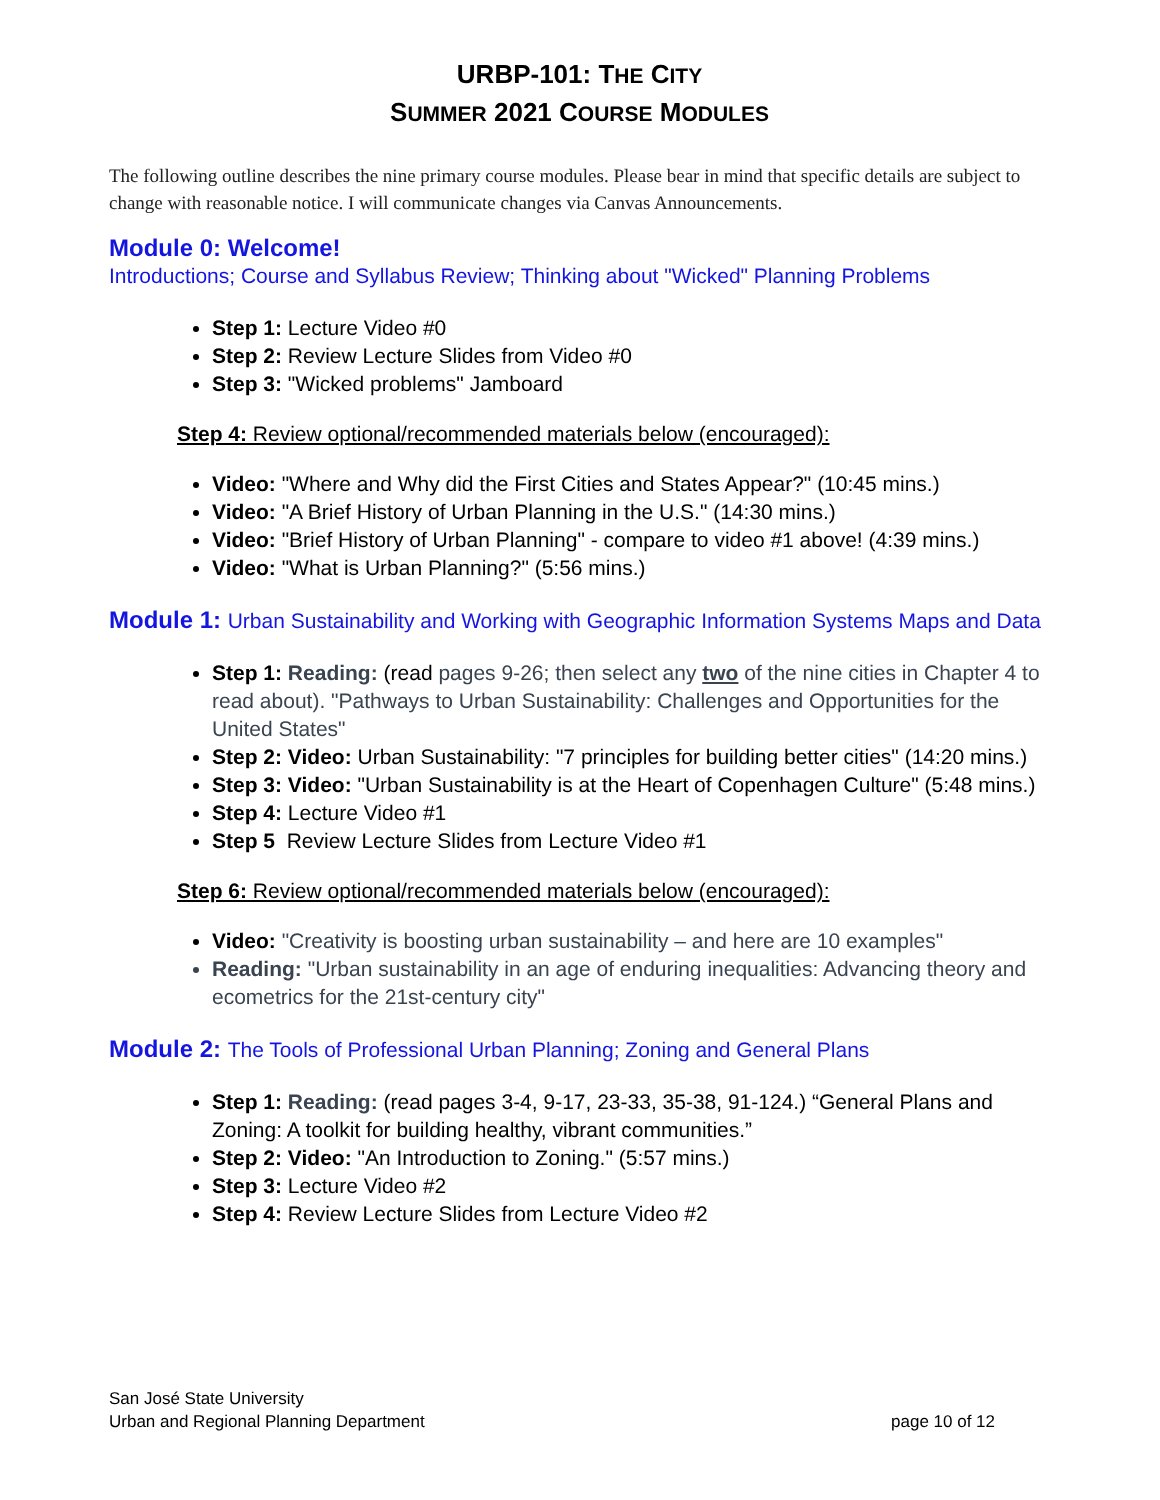URBP-101: THE CITY
SUMMER 2021 COURSE MODULES
The following outline describes the nine primary course modules. Please bear in mind that specific details are subject to change with reasonable notice. I will communicate changes via Canvas Announcements.
Module 0: Welcome!
Introductions; Course and Syllabus Review; Thinking about "Wicked" Planning Problems
Step 1: Lecture Video #0
Step 2: Review Lecture Slides from Video #0
Step 3: "Wicked problems" Jamboard
Step 4: Review optional/recommended materials below (encouraged):
Video: "Where and Why did the First Cities and States Appear?" (10:45 mins.)
Video: "A Brief History of Urban Planning in the U.S." (14:30 mins.)
Video: "Brief History of Urban Planning" - compare to video #1 above! (4:39 mins.)
Video: "What is Urban Planning?" (5:56 mins.)
Module 1: Urban Sustainability and Working with Geographic Information Systems Maps and Data
Step 1: Reading: (read pages 9-26; then select any two of the nine cities in Chapter 4 to read about). "Pathways to Urban Sustainability: Challenges and Opportunities for the United States"
Step 2: Video: Urban Sustainability: "7 principles for building better cities" (14:20 mins.)
Step 3: Video: "Urban Sustainability is at the Heart of Copenhagen Culture" (5:48 mins.)
Step 4: Lecture Video #1
Step 5 Review Lecture Slides from Lecture Video #1
Step 6: Review optional/recommended materials below (encouraged):
Video: "Creativity is boosting urban sustainability – and here are 10 examples"
Reading: "Urban sustainability in an age of enduring inequalities: Advancing theory and ecometrics for the 21st-century city"
Module 2: The Tools of Professional Urban Planning; Zoning and General Plans
Step 1: Reading: (read pages 3-4, 9-17, 23-33, 35-38, 91-124.) “General Plans and Zoning: A toolkit for building healthy, vibrant communities.”
Step 2: Video: "An Introduction to Zoning." (5:57 mins.)
Step 3: Lecture Video #2
Step 4: Review Lecture Slides from Lecture Video #2
San José State University
Urban and Regional Planning Department
page 10 of 12